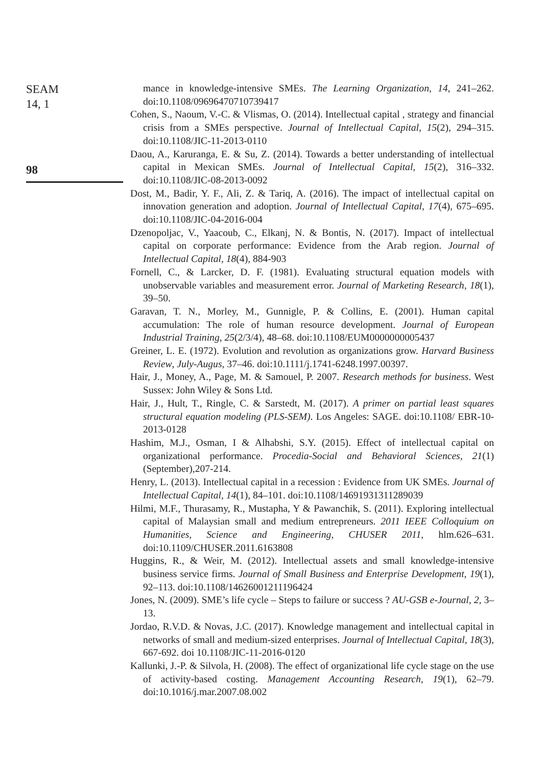SEAM
14, 1
98
mance in knowledge-intensive SMEs. The Learning Organization, 14, 241–262. doi:10.1108/09696470710739417
Cohen, S., Naoum, V.-C. & Vlismas, O. (2014). Intellectual capital , strategy and financial crisis from a SMEs perspective. Journal of Intellectual Capital, 15(2), 294–315. doi:10.1108/JIC-11-2013-0110
Daou, A., Karuranga, E. & Su, Z. (2014). Towards a better understanding of intellectual capital in Mexican SMEs. Journal of Intellectual Capital, 15(2), 316–332. doi:10.1108/JIC-08-2013-0092
Dost, M., Badir, Y. F., Ali, Z. & Tariq, A. (2016). The impact of intellectual capital on innovation generation and adoption. Journal of Intellectual Capital, 17(4), 675–695. doi:10.1108/JIC-04-2016-004
Dzenopoljac, V., Yaacoub, C., Elkanj, N. & Bontis, N. (2017). Impact of intellectual capital on corporate performance: Evidence from the Arab region. Journal of Intellectual Capital, 18(4), 884-903
Fornell, C., & Larcker, D. F. (1981). Evaluating structural equation models with unobservable variables and measurement error. Journal of Marketing Research, 18(1), 39–50.
Garavan, T. N., Morley, M., Gunnigle, P. & Collins, E. (2001). Human capital accumulation: The role of human resource development. Journal of European Industrial Training, 25(2/3/4), 48–68. doi:10.1108/EUM0000000005437
Greiner, L. E. (1972). Evolution and revolution as organizations grow. Harvard Business Review, July-Augus, 37–46. doi:10.1111/j.1741-6248.1997.00397.
Hair, J., Money, A., Page, M. & Samouel, P. 2007. Research methods for business. West Sussex: John Wiley & Sons Ltd.
Hair, J., Hult, T., Ringle, C. & Sarstedt, M. (2017). A primer on partial least squares structural equation modeling (PLS-SEM). Los Angeles: SAGE. doi:10.1108/ EBR-10-2013-0128
Hashim, M.J., Osman, I & Alhabshi, S.Y. (2015). Effect of intellectual capital on organizational performance. Procedia-Social and Behavioral Sciences, 21(1) (September),207-214.
Henry, L. (2013). Intellectual capital in a recession : Evidence from UK SMEs. Journal of Intellectual Capital, 14(1), 84–101. doi:10.1108/14691931311289039
Hilmi, M.F., Thurasamy, R., Mustapha, Y & Pawanchik, S. (2011). Exploring intellectual capital of Malaysian small and medium entrepreneurs. 2011 IEEE Colloquium on Humanities, Science and Engineering, CHUSER 2011, hlm.626–631. doi:10.1109/CHUSER.2011.6163808
Huggins, R., & Weir, M. (2012). Intellectual assets and small knowledge-intensive business service firms. Journal of Small Business and Enterprise Development, 19(1), 92–113. doi:10.1108/14626001211196424
Jones, N. (2009). SME’s life cycle – Steps to failure or success ? AU-GSB e-Journal, 2, 3–13.
Jordao, R.V.D. & Novas, J.C. (2017). Knowledge management and intellectual capital in networks of small and medium-sized enterprises. Journal of Intellectual Capital, 18(3), 667-692. doi 10.1108/JIC-11-2016-0120
Kallunki, J.-P. & Silvola, H. (2008). The effect of organizational life cycle stage on the use of activity-based costing. Management Accounting Research, 19(1), 62–79. doi:10.1016/j.mar.2007.08.002